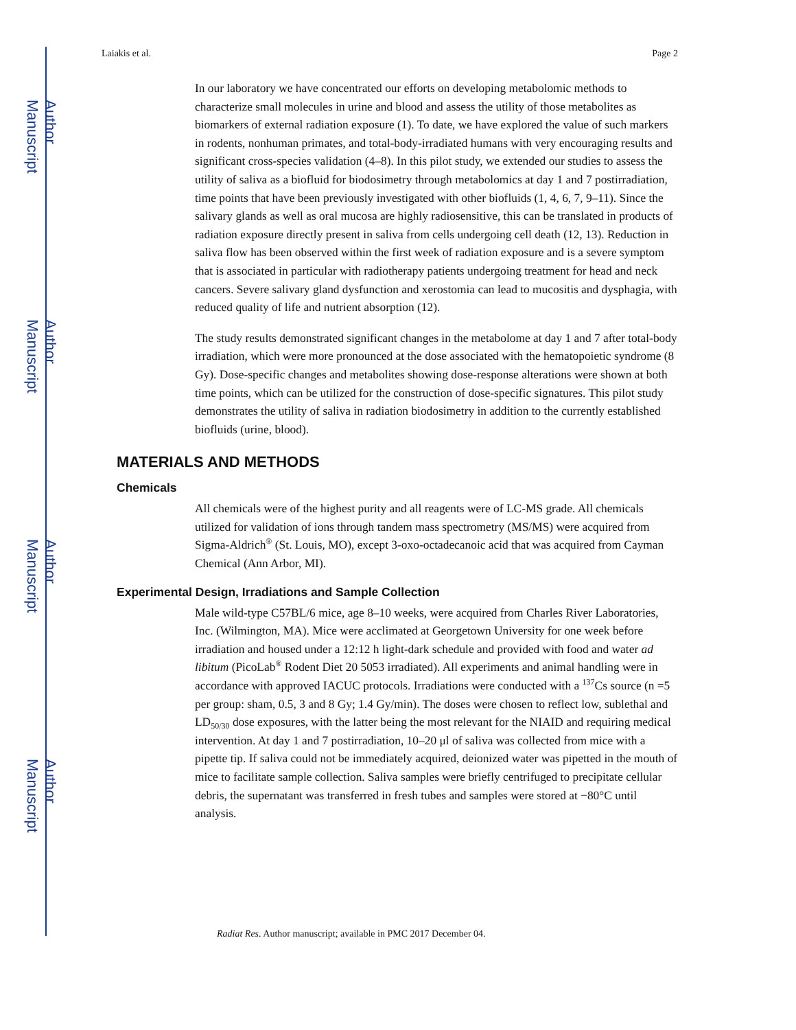Author Manuscript
Author Manuscript
Author Manuscript
Author Manuscript
Laiakis et al. Page 2
In our laboratory we have concentrated our efforts on developing metabolomic methods to characterize small molecules in urine and blood and assess the utility of those metabolites as biomarkers of external radiation exposure (1). To date, we have explored the value of such markers in rodents, nonhuman primates, and total-body-irradiated humans with very encouraging results and significant cross-species validation (4–8). In this pilot study, we extended our studies to assess the utility of saliva as a biofluid for biodosimetry through metabolomics at day 1 and 7 postirradiation, time points that have been previously investigated with other biofluids (1, 4, 6, 7, 9–11). Since the salivary glands as well as oral mucosa are highly radiosensitive, this can be translated in products of radiation exposure directly present in saliva from cells undergoing cell death (12, 13). Reduction in saliva flow has been observed within the first week of radiation exposure and is a severe symptom that is associated in particular with radiotherapy patients undergoing treatment for head and neck cancers. Severe salivary gland dysfunction and xerostomia can lead to mucositis and dysphagia, with reduced quality of life and nutrient absorption (12).
The study results demonstrated significant changes in the metabolome at day 1 and 7 after total-body irradiation, which were more pronounced at the dose associated with the hematopoietic syndrome (8 Gy). Dose-specific changes and metabolites showing dose-response alterations were shown at both time points, which can be utilized for the construction of dose-specific signatures. This pilot study demonstrates the utility of saliva in radiation biodosimetry in addition to the currently established biofluids (urine, blood).
MATERIALS AND METHODS
Chemicals
All chemicals were of the highest purity and all reagents were of LC-MS grade. All chemicals utilized for validation of ions through tandem mass spectrometry (MS/MS) were acquired from Sigma-Aldrich<sup>®</sup> (St. Louis, MO), except 3-oxo-octadecanoic acid that was acquired from Cayman Chemical (Ann Arbor, MI).
Experimental Design, Irradiations and Sample Collection
Male wild-type C57BL/6 mice, age 8–10 weeks, were acquired from Charles River Laboratories, Inc. (Wilmington, MA). Mice were acclimated at Georgetown University for one week before irradiation and housed under a 12:12 h light-dark schedule and provided with food and water ad libitum (PicoLab<sup>®</sup> Rodent Diet 20 5053 irradiated). All experiments and animal handling were in accordance with approved IACUC protocols. Irradiations were conducted with a <sup>137</sup>Cs source (n =5 per group: sham, 0.5, 3 and 8 Gy; 1.4 Gy/min). The doses were chosen to reflect low, sublethal and LD<sub>50/30</sub> dose exposures, with the latter being the most relevant for the NIAID and requiring medical intervention. At day 1 and 7 postirradiation, 10–20 μl of saliva was collected from mice with a pipette tip. If saliva could not be immediately acquired, deionized water was pipetted in the mouth of mice to facilitate sample collection. Saliva samples were briefly centrifuged to precipitate cellular debris, the supernatant was transferred in fresh tubes and samples were stored at −80°C until analysis.
Radiat Res. Author manuscript; available in PMC 2017 December 04.